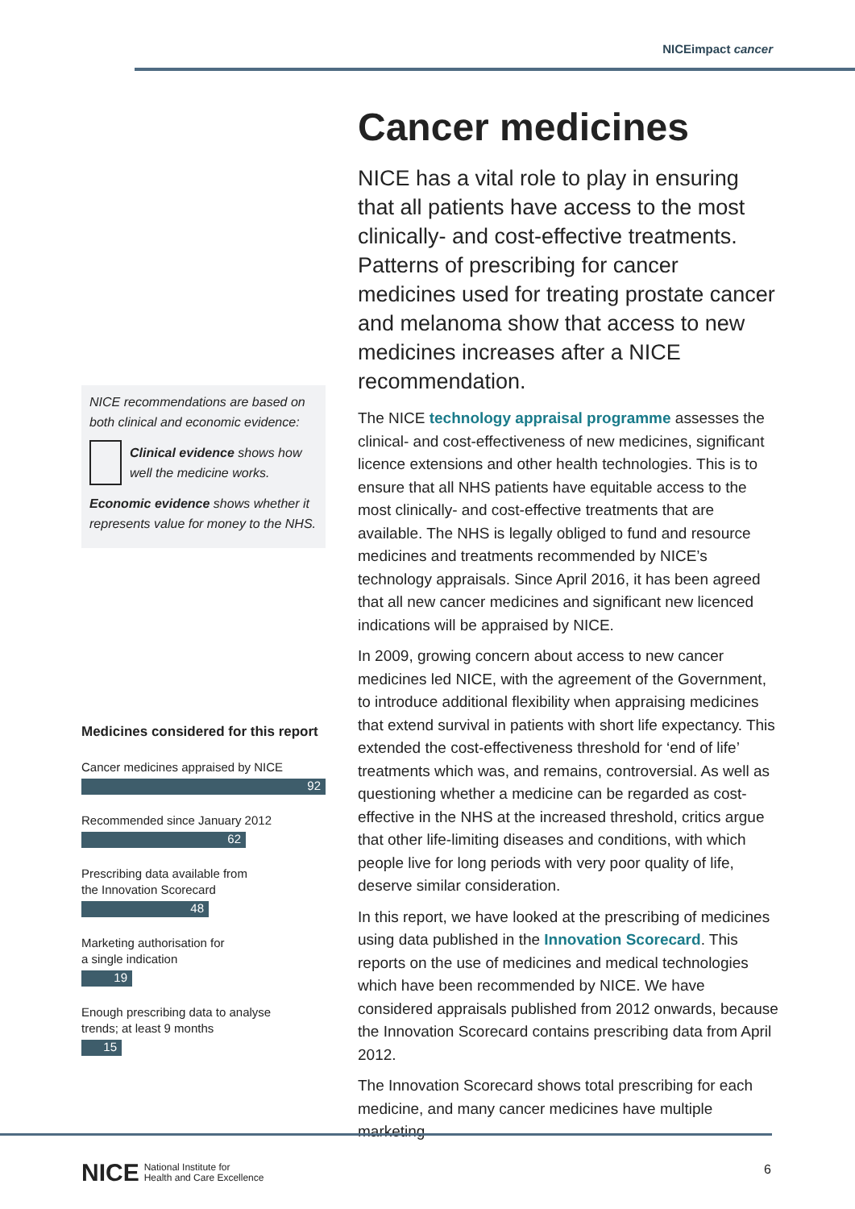NICEimpact cancer
NICE recommendations are based on both clinical and economic evidence:
Clinical evidence shows how well the medicine works.
Economic evidence shows whether it represents value for money to the NHS.
Medicines considered for this report
Cancer medicines appraised by NICE
92
Recommended since January 2012
62
Prescribing data available from
the Innovation Scorecard
48
Marketing authorisation for
a single indication
19
Enough prescribing data to analyse
trends; at least 9 months
15
Cancer medicines
NICE has a vital role to play in ensuring that all patients have access to the most clinically- and cost-effective treatments. Patterns of prescribing for cancer medicines used for treating prostate cancer and melanoma show that access to new medicines increases after a NICE recommendation.
The NICE technology appraisal programme assesses the clinical- and cost-effectiveness of new medicines, significant licence extensions and other health technologies. This is to ensure that all NHS patients have equitable access to the most clinically- and cost-effective treatments that are available. The NHS is legally obliged to fund and resource medicines and treatments recommended by NICE’s technology appraisals. Since April 2016, it has been agreed that all new cancer medicines and significant new licenced indications will be appraised by NICE.
In 2009, growing concern about access to new cancer medicines led NICE, with the agreement of the Government, to introduce additional flexibility when appraising medicines that extend survival in patients with short life expectancy. This extended the cost-effectiveness threshold for ‘end of life’ treatments which was, and remains, controversial. As well as questioning whether a medicine can be regarded as cost-effective in the NHS at the increased threshold, critics argue that other life-limiting diseases and conditions, with which people live for long periods with very poor quality of life, deserve similar consideration.
In this report, we have looked at the prescribing of medicines using data published in the Innovation Scorecard. This reports on the use of medicines and medical technologies which have been recommended by NICE. We have considered appraisals published from 2012 onwards, because the Innovation Scorecard contains prescribing data from April 2012.
The Innovation Scorecard shows total prescribing for each medicine, and many cancer medicines have multiple marketing
NICE National Institute for
Health and Care Excellence
6